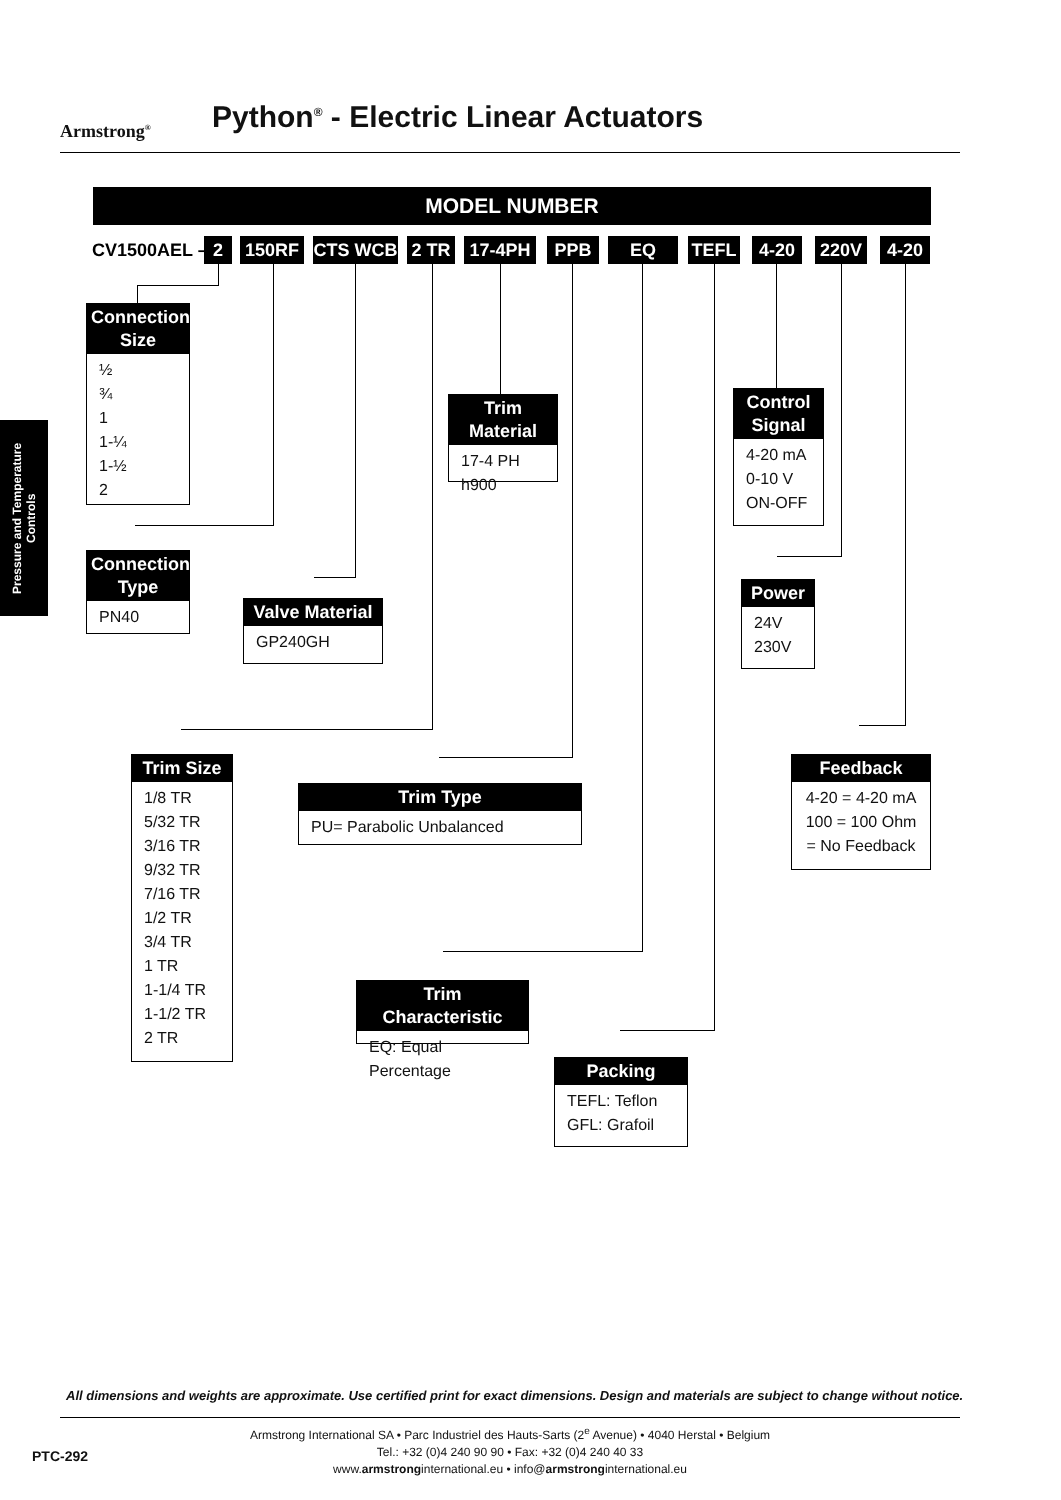Armstrong<sup>®</sup>
Python<sup>®</sup> - Electric Linear Actuators
Pressure and Temperature Controls
MODEL NUMBER
CV1500AEL – 2 150RF CTS WCB 2 TR 17-4PH PPB EQ TEFL 4-20 220V 4-20
Connection Size
½
¾
1
1-¼
1-½
2
Connection Type
PN40
Valve Material
GP240GH
Trim Material
17-4 PH h900
Control Signal
4-20 mA
0-10 V
ON-OFF
Power
24V
230V
Trim Size
1/8 TR
5/32 TR
3/16 TR
9/32 TR
7/16 TR
1/2 TR
3/4 TR
1 TR
1-1/4 TR
1-1/2 TR
2 TR
Trim Type
PU= Parabolic Unbalanced
Feedback
4-20 = 4-20 mA
100 = 100 Ohm
= No Feedback
Trim Characteristic
EQ: Equal Percentage
Packing
TEFL: Teflon
GFL: Grafoil
All dimensions and weights are approximate. Use certified print for exact dimensions. Design and materials are subject to change without notice.
Armstrong International SA • Parc Industriel des Hauts-Sarts (2<sup>e</sup> Avenue) • 4040 Herstal • Belgium
Tel.: +32 (0)4 240 90 90 • Fax: +32 (0)4 240 40 33
www.armstronginternational.eu • info@armstronginternational.eu
PTC-292